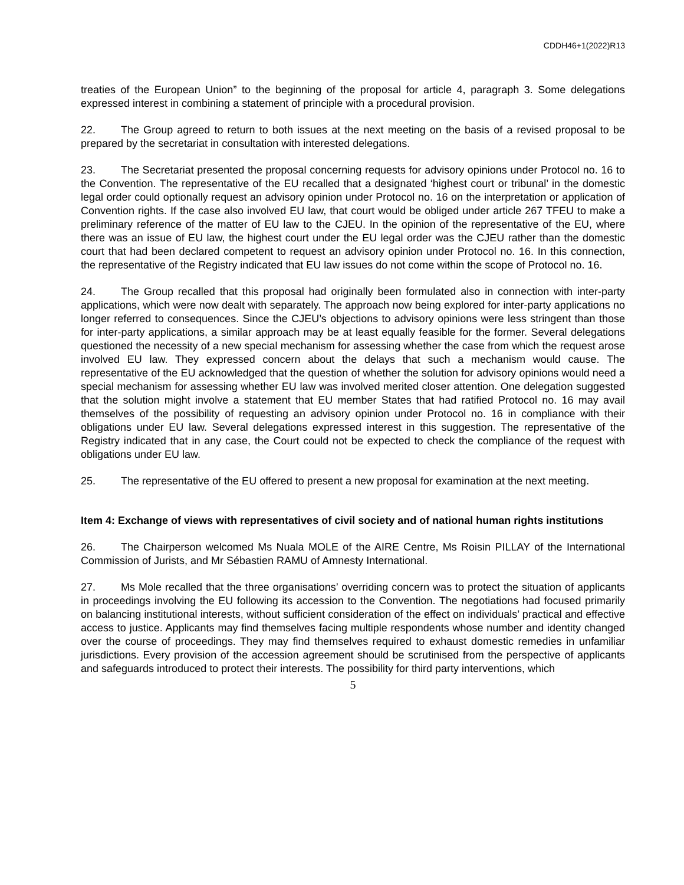CDDH46+1(2022)R13
treaties of the European Union” to the beginning of the proposal for article 4, paragraph 3. Some delegations expressed interest in combining a statement of principle with a procedural provision.
22. The Group agreed to return to both issues at the next meeting on the basis of a revised proposal to be prepared by the secretariat in consultation with interested delegations.
23. The Secretariat presented the proposal concerning requests for advisory opinions under Protocol no. 16 to the Convention. The representative of the EU recalled that a designated ‘highest court or tribunal’ in the domestic legal order could optionally request an advisory opinion under Protocol no. 16 on the interpretation or application of Convention rights. If the case also involved EU law, that court would be obliged under article 267 TFEU to make a preliminary reference of the matter of EU law to the CJEU. In the opinion of the representative of the EU, where there was an issue of EU law, the highest court under the EU legal order was the CJEU rather than the domestic court that had been declared competent to request an advisory opinion under Protocol no. 16. In this connection, the representative of the Registry indicated that EU law issues do not come within the scope of Protocol no. 16.
24. The Group recalled that this proposal had originally been formulated also in connection with inter-party applications, which were now dealt with separately. The approach now being explored for inter-party applications no longer referred to consequences. Since the CJEU’s objections to advisory opinions were less stringent than those for inter-party applications, a similar approach may be at least equally feasible for the former. Several delegations questioned the necessity of a new special mechanism for assessing whether the case from which the request arose involved EU law. They expressed concern about the delays that such a mechanism would cause. The representative of the EU acknowledged that the question of whether the solution for advisory opinions would need a special mechanism for assessing whether EU law was involved merited closer attention. One delegation suggested that the solution might involve a statement that EU member States that had ratified Protocol no. 16 may avail themselves of the possibility of requesting an advisory opinion under Protocol no. 16 in compliance with their obligations under EU law. Several delegations expressed interest in this suggestion. The representative of the Registry indicated that in any case, the Court could not be expected to check the compliance of the request with obligations under EU law.
25. The representative of the EU offered to present a new proposal for examination at the next meeting.
Item 4: Exchange of views with representatives of civil society and of national human rights institutions
26. The Chairperson welcomed Ms Nuala MOLE of the AIRE Centre, Ms Roisin PILLAY of the International Commission of Jurists, and Mr Sébastien RAMU of Amnesty International.
27. Ms Mole recalled that the three organisations’ overriding concern was to protect the situation of applicants in proceedings involving the EU following its accession to the Convention. The negotiations had focused primarily on balancing institutional interests, without sufficient consideration of the effect on individuals’ practical and effective access to justice. Applicants may find themselves facing multiple respondents whose number and identity changed over the course of proceedings. They may find themselves required to exhaust domestic remedies in unfamiliar jurisdictions. Every provision of the accession agreement should be scrutinised from the perspective of applicants and safeguards introduced to protect their interests. The possibility for third party interventions, which
5